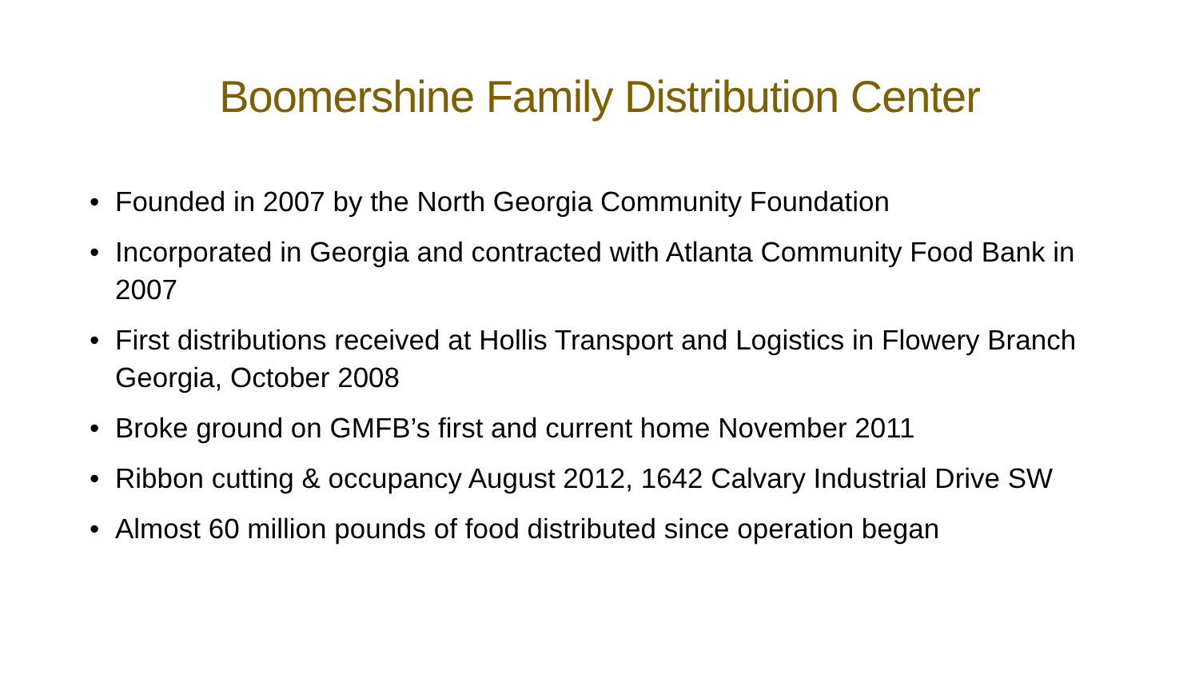Boomershine Family Distribution Center
• Founded in 2007 by the North Georgia Community Foundation
• Incorporated in Georgia and contracted with Atlanta Community Food Bank in 2007
• First distributions received at Hollis Transport and Logistics in Flowery Branch Georgia, October 2008
• Broke ground on GMFB’s first and current home November 2011
• Ribbon cutting & occupancy August 2012, 1642 Calvary Industrial Drive SW
• Almost 60 million pounds of food distributed since operation began